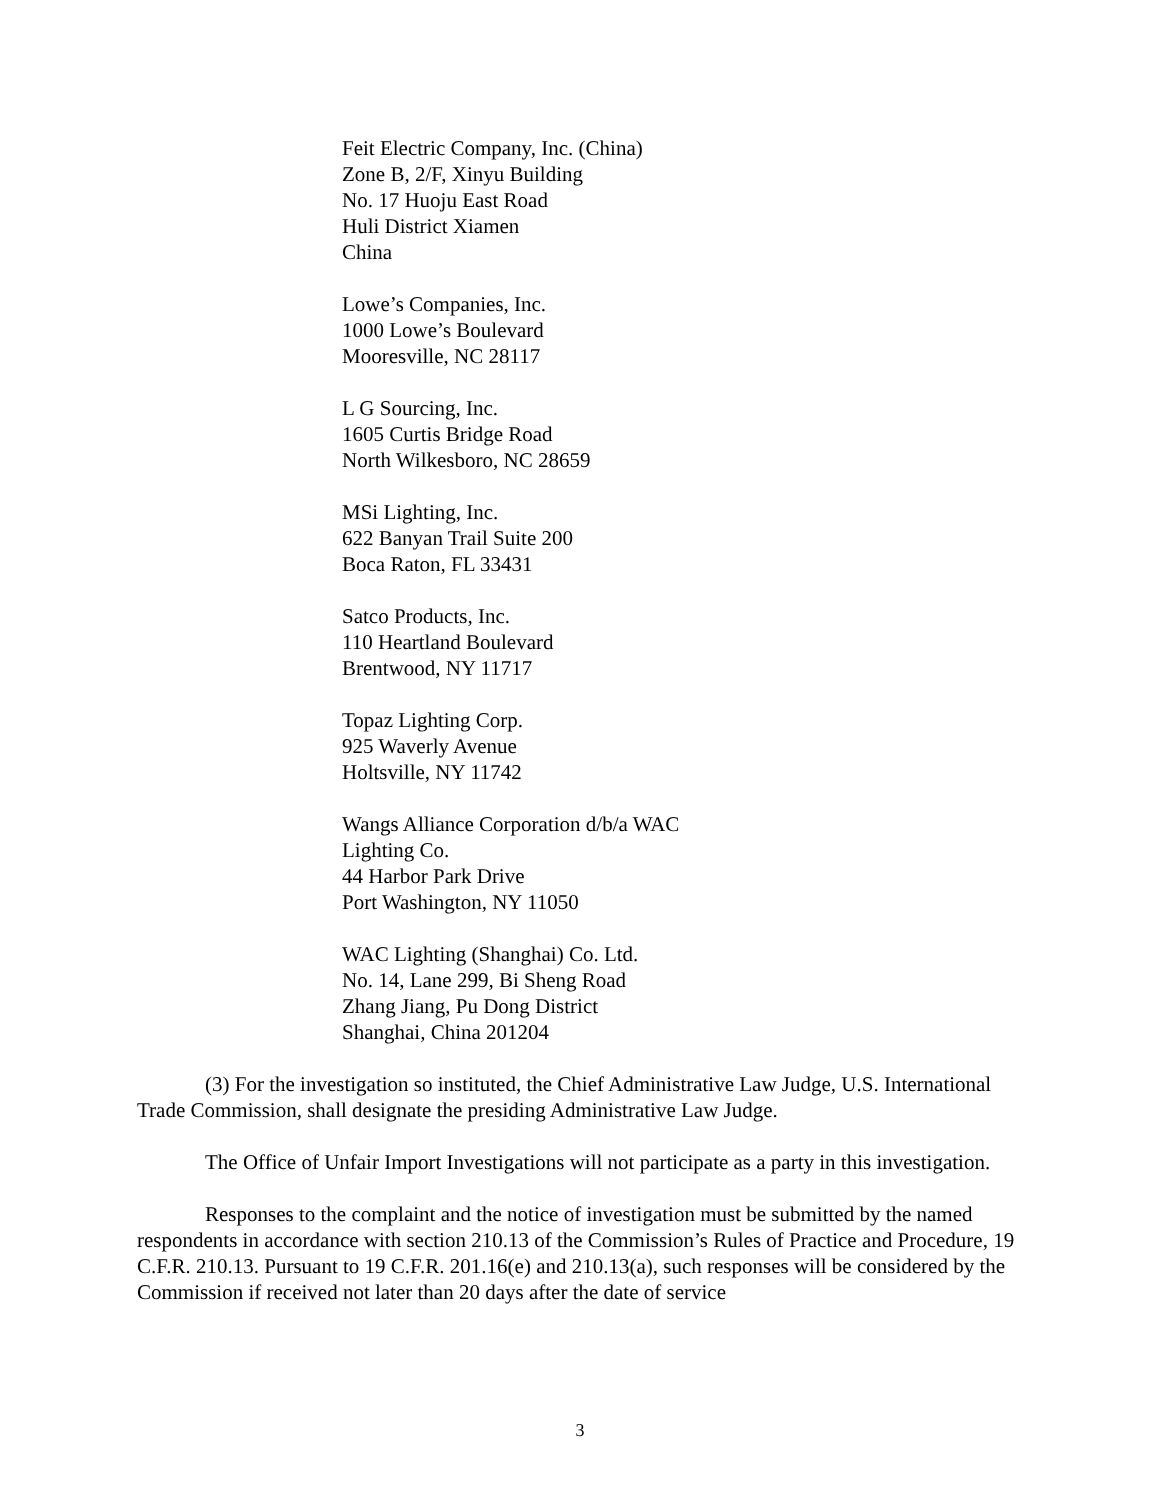Feit Electric Company, Inc. (China)
Zone B, 2/F, Xinyu Building
No. 17 Huoju East Road
Huli District Xiamen
China
Lowe’s Companies, Inc.
1000 Lowe’s Boulevard
Mooresville, NC 28117
L G Sourcing, Inc.
1605 Curtis Bridge Road
North Wilkesboro, NC 28659
MSi Lighting, Inc.
622 Banyan Trail Suite 200
Boca Raton, FL 33431
Satco Products, Inc.
110 Heartland Boulevard
Brentwood, NY 11717
Topaz Lighting Corp.
925 Waverly Avenue
Holtsville, NY 11742
Wangs Alliance Corporation d/b/a WAC
Lighting Co.
44 Harbor Park Drive
Port Washington, NY 11050
WAC Lighting (Shanghai) Co. Ltd.
No. 14, Lane 299, Bi Sheng Road
Zhang Jiang, Pu Dong District
Shanghai, China 201204
(3) For the investigation so instituted, the Chief Administrative Law Judge, U.S. International Trade Commission, shall designate the presiding Administrative Law Judge.
The Office of Unfair Import Investigations will not participate as a party in this investigation.
Responses to the complaint and the notice of investigation must be submitted by the named respondents in accordance with section 210.13 of the Commission’s Rules of Practice and Procedure, 19 C.F.R. 210.13. Pursuant to 19 C.F.R. 201.16(e) and 210.13(a), such responses will be considered by the Commission if received not later than 20 days after the date of service
3